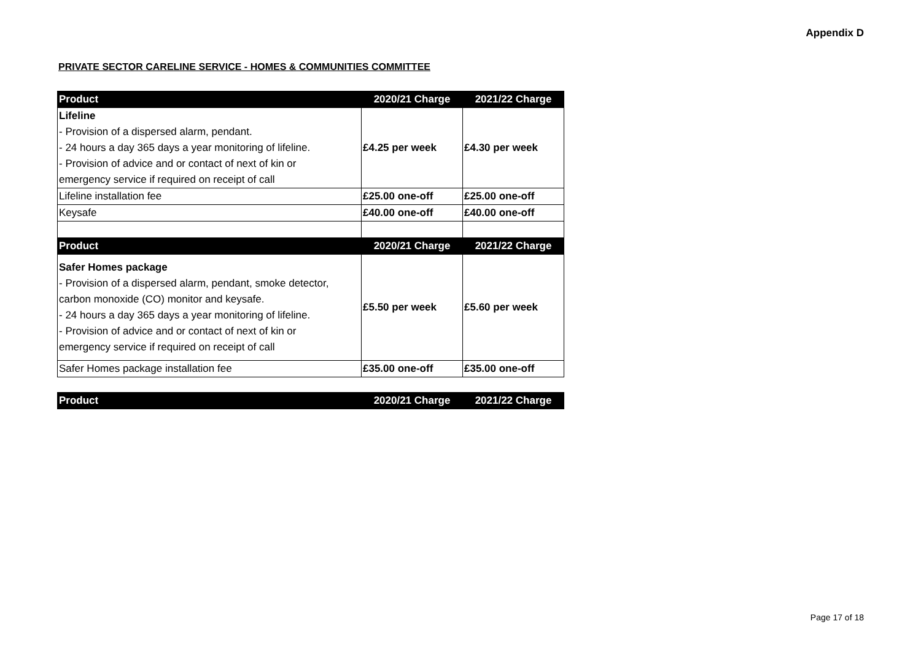Appendix D
PRIVATE SECTOR CARELINE SERVICE - HOMES & COMMUNITIES COMMITTEE
| Product | 2020/21 Charge | 2021/22 Charge |
| --- | --- | --- |
| Lifeline - Provision of a dispersed alarm, pendant. - 24 hours a day 365 days a year monitoring of lifeline. - Provision of advice and or contact of next of kin or emergency service if required on receipt of call | £4.25 per week | £4.30 per week |
| Lifeline installation fee | £25.00 one-off | £25.00 one-off |
| Keysafe | £40.00 one-off | £40.00 one-off |
| Product | 2020/21 Charge | 2021/22 Charge |
| Safer Homes package - Provision of a dispersed alarm, pendant, smoke detector, carbon monoxide (CO) monitor and keysafe. - 24 hours a day 365 days a year monitoring of lifeline. - Provision of advice and or contact of next of kin or emergency service if required on receipt of call | £5.50 per week | £5.60 per week |
| Safer Homes package installation fee | £35.00 one-off | £35.00 one-off |
| Product | 2020/21 Charge | 2021/22 Charge |
| --- | --- | --- |
Page 17 of 18